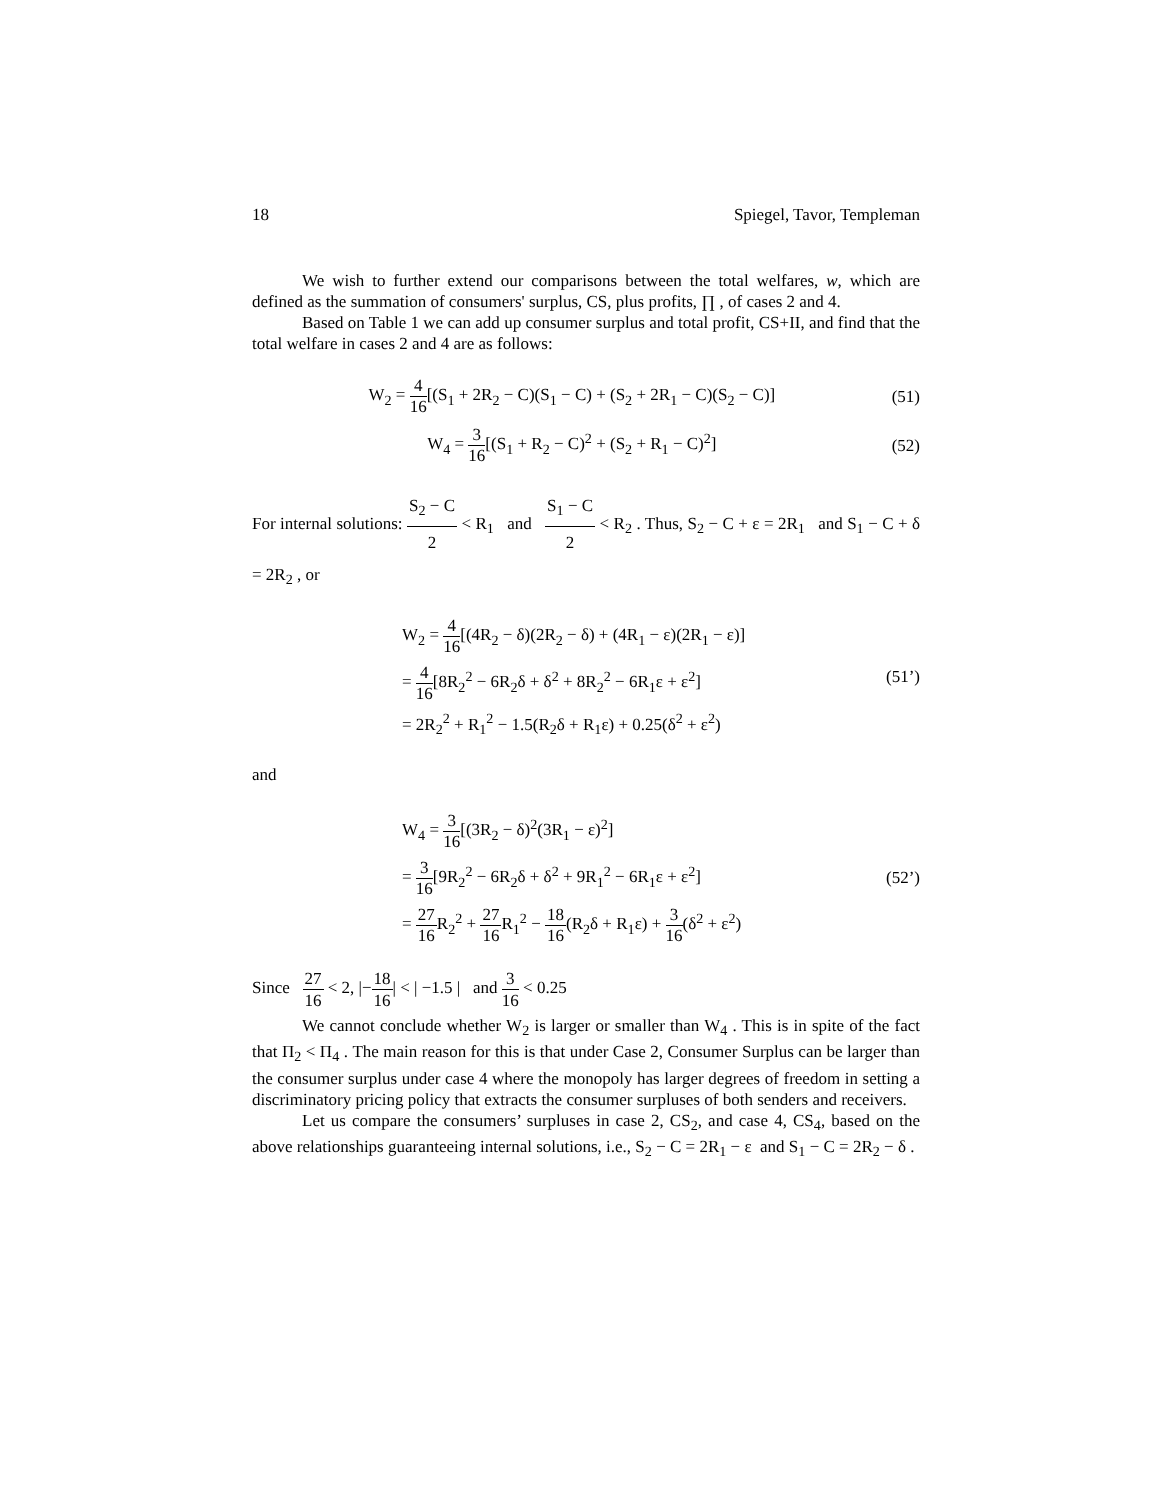18 Spiegel, Tavor, Templeman
We wish to further extend our comparisons between the total welfares, w, which are defined as the summation of consumers' surplus, CS, plus profits, ∏ , of cases 2 and 4.
Based on Table 1 we can add up consumer surplus and total profit, CS+II, and find that the total welfare in cases 2 and 4 are as follows:
W<sub>2</sub> = 4 16[(S<sub>1</sub> + 2R<sub>2</sub> − C)(S<sub>1</sub> − C) + (S<sub>2</sub> + 2R<sub>1</sub> − C)(S<sub>2</sub> − C)] (51)
W<sub>4</sub> = 3 16[(S<sub>1</sub> + R<sub>2</sub> − C)<sup>2</sup> + (S<sub>2</sub> + R<sub>1</sub> − C)<sup>2</sup>] (52)
For internal solutions: S<sub>2</sub> − C 2 < R<sub>1</sub> and S<sub>1</sub> − C 2 < R<sub>2</sub> . Thus, S<sub>2</sub> − C + ε = 2R<sub>1</sub> and S<sub>1</sub> − C + δ = 2R<sub>2</sub> , or
W<sub>2</sub> = 4 16[(4R<sub>2</sub> − δ)(2R<sub>2</sub> − δ) + (4R<sub>1</sub> − ε)(2R<sub>1</sub> − ε)]
= 4 16[8R<sub>2</sub><sup>2</sup> − 6R<sub>2</sub>δ + δ<sup>2</sup> + 8R<sub>2</sub><sup>2</sup> − 6R<sub>1</sub>ε + ε<sup>2</sup>]
= 2R<sub>2</sub><sup>2</sup> + R<sub>1</sub><sup>2</sup> − 1.5(R<sub>2</sub>δ + R<sub>1</sub>ε) + 0.25(δ<sup>2</sup> + ε<sup>2</sup>)
(51’)
and
W<sub>4</sub> = 3 16[(3R<sub>2</sub> − δ)<sup>2</sup>(3R<sub>1</sub> − ε)<sup>2</sup>]
= 3 16[9R<sub>2</sub><sup>2</sup> − 6R<sub>2</sub>δ + δ<sup>2</sup> + 9R<sub>1</sub><sup>2</sup> − 6R<sub>1</sub>ε + ε<sup>2</sup>]
= 27 16 R<sub>2</sub><sup>2</sup> + 27 16 R<sub>1</sub><sup>2</sup> − 18 16(R<sub>2</sub>δ + R<sub>1</sub>ε) + 3 16(δ<sup>2</sup> + ε<sup>2</sup>)
(52’)
Since 27 16 < 2, |−18 16| < | −1.5 | and 3 16 < 0.25
We cannot conclude whether W<sub>2</sub> is larger or smaller than W<sub>4</sub> . This is in spite of the fact that Π<sub>2</sub> < Π<sub>4</sub> . The main reason for this is that under Case 2, Consumer Surplus can be larger than the consumer surplus under case 4 where the monopoly has larger degrees of freedom in setting a discriminatory pricing policy that extracts the consumer surpluses of both senders and receivers.
Let us compare the consumers’ surpluses in case 2, CS<sub>2</sub>, and case 4, CS<sub>4</sub>, based on the above relationships guaranteeing internal solutions, i.e., S<sub>2</sub> − C = 2R<sub>1</sub> − ε and S<sub>1</sub> − C = 2R<sub>2</sub> − δ .